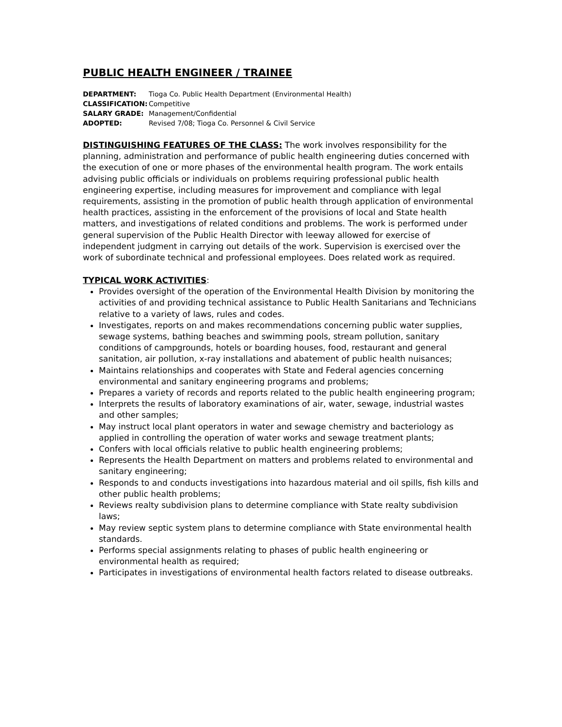PUBLIC HEALTH ENGINEER / TRAINEE
DEPARTMENT: Tioga Co. Public Health Department (Environmental Health)
CLASSIFICATION: Competitive
SALARY GRADE: Management/Confidential
ADOPTED: Revised 7/08; Tioga Co. Personnel & Civil Service
DISTINGUISHING FEATURES OF THE CLASS: The work involves responsibility for the planning, administration and performance of public health engineering duties concerned with the execution of one or more phases of the environmental health program. The work entails advising public officials or individuals on problems requiring professional public health engineering expertise, including measures for improvement and compliance with legal requirements, assisting in the promotion of public health through application of environmental health practices, assisting in the enforcement of the provisions of local and State health matters, and investigations of related conditions and problems. The work is performed under general supervision of the Public Health Director with leeway allowed for exercise of independent judgment in carrying out details of the work. Supervision is exercised over the work of subordinate technical and professional employees. Does related work as required.
TYPICAL WORK ACTIVITIES:
Provides oversight of the operation of the Environmental Health Division by monitoring the activities of and providing technical assistance to Public Health Sanitarians and Technicians relative to a variety of laws, rules and codes.
Investigates, reports on and makes recommendations concerning public water supplies, sewage systems, bathing beaches and swimming pools, stream pollution, sanitary conditions of campgrounds, hotels or boarding houses, food, restaurant and general sanitation, air pollution, x-ray installations and abatement of public health nuisances;
Maintains relationships and cooperates with State and Federal agencies concerning environmental and sanitary engineering programs and problems;
Prepares a variety of records and reports related to the public health engineering program;
Interprets the results of laboratory examinations of air, water, sewage, industrial wastes and other samples;
May instruct local plant operators in water and sewage chemistry and bacteriology as applied in controlling the operation of water works and sewage treatment plants;
Confers with local officials relative to public health engineering problems;
Represents the Health Department on matters and problems related to environmental and sanitary engineering;
Responds to and conducts investigations into hazardous material and oil spills, fish kills and other public health problems;
Reviews realty subdivision plans to determine compliance with State realty subdivision laws;
May review septic system plans to determine compliance with State environmental health standards.
Performs special assignments relating to phases of public health engineering or environmental health as required;
Participates in investigations of environmental health factors related to disease outbreaks.